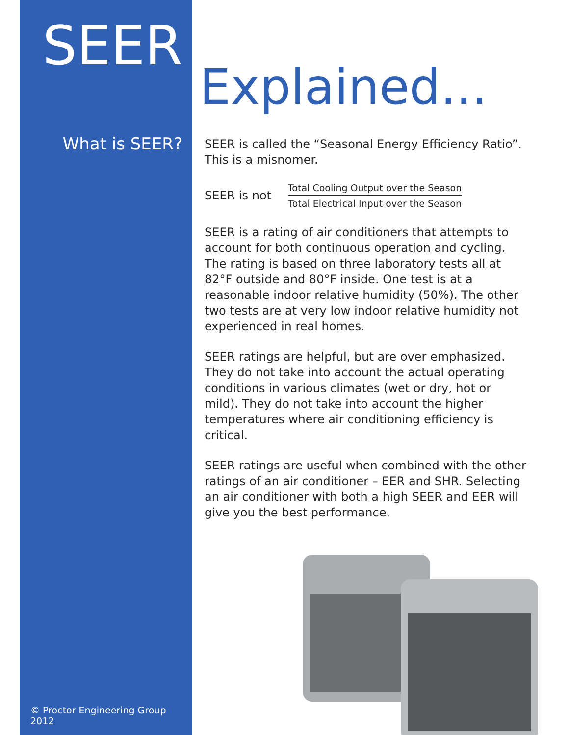SEER
What is SEER?
© Proctor Engineering Group 2012
Explained...
SEER is called the “Seasonal Energy Efficiency Ratio”. This is a misnomer.
SEER is not
Total Cooling Output over the Season
Total Electrical Input over the Season
SEER is a rating of air conditioners that attempts to account for both continuous operation and cycling. The rating is based on three laboratory tests all at 82°F outside and 80°F inside. One test is at a reasonable indoor relative humidity (50%). The other two tests are at very low indoor relative humidity not experienced in real homes.
SEER ratings are helpful, but are over emphasized. They do not take into account the actual operating conditions in various climates (wet or dry, hot or mild). They do not take into account the higher temperatures where air conditioning efficiency is critical.
SEER ratings are useful when combined with the other ratings of an air conditioner – EER and SHR. Selecting an air conditioner with both a high SEER and EER will give you the best performance.